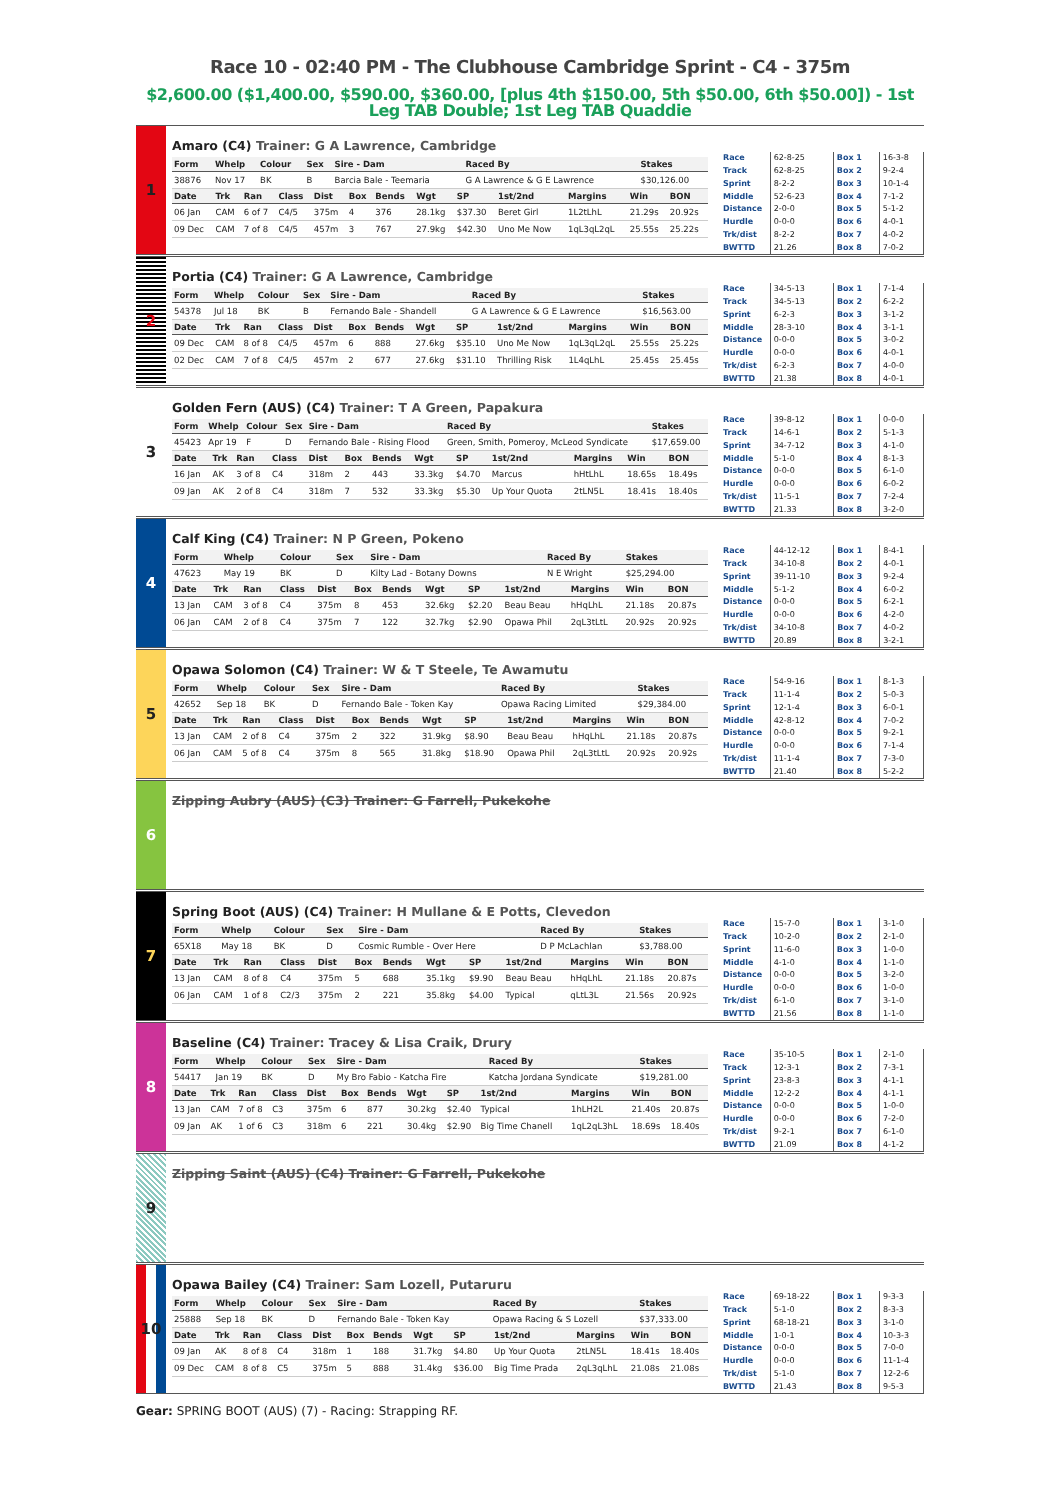Race 10 - 02:40 PM - The Clubhouse Cambridge Sprint - C4 - 375m
$2,600.00 ($1,400.00, $590.00, $360.00, [plus 4th $150.00, 5th $50.00, 6th $50.00]) - 1st Leg TAB Double; 1st Leg TAB Quaddie
1
Amaro (C4) Trainer: G A Lawrence, Cambridge
| Form | Whelp | Colour | Sex | Sire - Dam | Raced By | Stakes |
| --- | --- | --- | --- | --- | --- | --- |
| 38876 | Nov 17 | BK | B | Barcia Bale - Teemaria | G A Lawrence & G E Lawrence | $30,126.00 |
| Date | Trk | Ran | Class | Dist | Box | Bends | Wgt | SP | 1st/2nd | Margins | Win | BON |
| --- | --- | --- | --- | --- | --- | --- | --- | --- | --- | --- | --- | --- |
| 06 Jan | CAM | 6 of 7 | C4/5 | 375m | 4 | 376 | 28.1kg | $37.30 | Beret Girl | 1L2tLhL | 21.29s | 20.92s |
| 09 Dec | CAM | 7 of 8 | C4/5 | 457m | 3 | 767 | 27.9kg | $42.30 | Uno Me Now | 1qL3qL2qL | 25.55s | 25.22s |
| Race | 62-8-25 | Box 1 | 16-3-8 |
| Track | 62-8-25 | Box 2 | 9-2-4 |
| Sprint | 8-2-2 | Box 3 | 10-1-4 |
| Middle | 52-6-23 | Box 4 | 7-1-2 |
| Distance | 2-0-0 | Box 5 | 5-1-2 |
| Hurdle | 0-0-0 | Box 6 | 4-0-1 |
| Trk/dist | 8-2-2 | Box 7 | 4-0-2 |
| BWTTD | 21.26 | Box 8 | 7-0-2 |
2
Portia (C4) Trainer: G A Lawrence, Cambridge
| Form | Whelp | Colour | Sex | Sire - Dam | Raced By | Stakes |
| --- | --- | --- | --- | --- | --- | --- |
| 54378 | Jul 18 | BK | B | Fernando Bale - Shandell | G A Lawrence & G E Lawrence | $16,563.00 |
| Date | Trk | Ran | Class | Dist | Box | Bends | Wgt | SP | 1st/2nd | Margins | Win | BON |
| --- | --- | --- | --- | --- | --- | --- | --- | --- | --- | --- | --- | --- |
| 09 Dec | CAM | 8 of 8 | C4/5 | 457m | 6 | 888 | 27.6kg | $35.10 | Uno Me Now | 1qL3qL2qL | 25.55s | 25.22s |
| 02 Dec | CAM | 7 of 8 | C4/5 | 457m | 2 | 677 | 27.6kg | $31.10 | Thrilling Risk | 1L4qLhL | 25.45s | 25.45s |
| Race | 34-5-13 | Box 1 | 7-1-4 |
| Track | 34-5-13 | Box 2 | 6-2-2 |
| Sprint | 6-2-3 | Box 3 | 3-1-2 |
| Middle | 28-3-10 | Box 4 | 3-1-1 |
| Distance | 0-0-0 | Box 5 | 3-0-2 |
| Hurdle | 0-0-0 | Box 6 | 4-0-1 |
| Trk/dist | 6-2-3 | Box 7 | 4-0-0 |
| BWTTD | 21.38 | Box 8 | 4-0-1 |
3
Golden Fern (AUS) (C4) Trainer: T A Green, Papakura
| Form | Whelp | Colour | Sex | Sire - Dam | Raced By | Stakes |
| --- | --- | --- | --- | --- | --- | --- |
| 45423 | Apr 19 | F | D | Fernando Bale - Rising Flood | Green, Smith, Pomeroy, McLeod Syndicate | $17,659.00 |
| Date | Trk | Ran | Class | Dist | Box | Bends | Wgt | SP | 1st/2nd | Margins | Win | BON |
| --- | --- | --- | --- | --- | --- | --- | --- | --- | --- | --- | --- | --- |
| 16 Jan | AK | 3 of 8 | C4 | 318m | 2 | 443 | 33.3kg | $4.70 | Marcus | hHtLhL | 18.65s | 18.49s |
| 09 Jan | AK | 2 of 8 | C4 | 318m | 7 | 532 | 33.3kg | $5.30 | Up Your Quota | 2tLN5L | 18.41s | 18.40s |
| Race | 39-8-12 | Box 1 | 0-0-0 |
| Track | 14-6-1 | Box 2 | 5-1-3 |
| Sprint | 34-7-12 | Box 3 | 4-1-0 |
| Middle | 5-1-0 | Box 4 | 8-1-3 |
| Distance | 0-0-0 | Box 5 | 6-1-0 |
| Hurdle | 0-0-0 | Box 6 | 6-0-2 |
| Trk/dist | 11-5-1 | Box 7 | 7-2-4 |
| BWTTD | 21.33 | Box 8 | 3-2-0 |
4
Calf King (C4) Trainer: N P Green, Pokeno
| Form | Whelp | Colour | Sex | Sire - Dam | Raced By | Stakes |
| --- | --- | --- | --- | --- | --- | --- |
| 47623 | May 19 | BK | D | Kilty Lad - Botany Downs | N E Wright | $25,294.00 |
| Date | Trk | Ran | Class | Dist | Box | Bends | Wgt | SP | 1st/2nd | Margins | Win | BON |
| --- | --- | --- | --- | --- | --- | --- | --- | --- | --- | --- | --- | --- |
| 13 Jan | CAM | 3 of 8 | C4 | 375m | 8 | 453 | 32.6kg | $2.20 | Beau Beau | hHqLhL | 21.18s | 20.87s |
| 06 Jan | CAM | 2 of 8 | C4 | 375m | 7 | 122 | 32.7kg | $2.90 | Opawa Phil | 2qL3tLtL | 20.92s | 20.92s |
| Race | 44-12-12 | Box 1 | 8-4-1 |
| Track | 34-10-8 | Box 2 | 4-0-1 |
| Sprint | 39-11-10 | Box 3 | 9-2-4 |
| Middle | 5-1-2 | Box 4 | 6-0-2 |
| Distance | 0-0-0 | Box 5 | 6-2-1 |
| Hurdle | 0-0-0 | Box 6 | 4-2-0 |
| Trk/dist | 34-10-8 | Box 7 | 4-0-2 |
| BWTTD | 20.89 | Box 8 | 3-2-1 |
5
Opawa Solomon (C4) Trainer: W & T Steele, Te Awamutu
| Form | Whelp | Colour | Sex | Sire - Dam | Raced By | Stakes |
| --- | --- | --- | --- | --- | --- | --- |
| 42652 | Sep 18 | BK | D | Fernando Bale - Token Kay | Opawa Racing Limited | $29,384.00 |
| Date | Trk | Ran | Class | Dist | Box | Bends | Wgt | SP | 1st/2nd | Margins | Win | BON |
| --- | --- | --- | --- | --- | --- | --- | --- | --- | --- | --- | --- | --- |
| 13 Jan | CAM | 2 of 8 | C4 | 375m | 2 | 322 | 31.9kg | $8.90 | Beau Beau | hHqLhL | 21.18s | 20.87s |
| 06 Jan | CAM | 5 of 8 | C4 | 375m | 8 | 565 | 31.8kg | $18.90 | Opawa Phil | 2qL3tLtL | 20.92s | 20.92s |
| Race | 54-9-16 | Box 1 | 8-1-3 |
| Track | 11-1-4 | Box 2 | 5-0-3 |
| Sprint | 12-1-4 | Box 3 | 6-0-1 |
| Middle | 42-8-12 | Box 4 | 7-0-2 |
| Distance | 0-0-0 | Box 5 | 9-2-1 |
| Hurdle | 0-0-0 | Box 6 | 7-1-4 |
| Trk/dist | 11-1-4 | Box 7 | 7-3-0 |
| BWTTD | 21.40 | Box 8 | 5-2-2 |
6
Zipping Aubry (AUS) (C3) Trainer: G Farrell, Pukekohe
7
Spring Boot (AUS) (C4) Trainer: H Mullane & E Potts, Clevedon
| Form | Whelp | Colour | Sex | Sire - Dam | Raced By | Stakes |
| --- | --- | --- | --- | --- | --- | --- |
| 65X18 | May 18 | BK | D | Cosmic Rumble - Over Here | D P McLachlan | $3,788.00 |
| Date | Trk | Ran | Class | Dist | Box | Bends | Wgt | SP | 1st/2nd | Margins | Win | BON |
| --- | --- | --- | --- | --- | --- | --- | --- | --- | --- | --- | --- | --- |
| 13 Jan | CAM | 8 of 8 | C4 | 375m | 5 | 688 | 35.1kg | $9.90 | Beau Beau | hHqLhL | 21.18s | 20.87s |
| 06 Jan | CAM | 1 of 8 | C2/3 | 375m | 2 | 221 | 35.8kg | $4.00 | Typical | qLtL3L | 21.56s | 20.92s |
| Race | 15-7-0 | Box 1 | 3-1-0 |
| Track | 10-2-0 | Box 2 | 2-1-0 |
| Sprint | 11-6-0 | Box 3 | 1-0-0 |
| Middle | 4-1-0 | Box 4 | 1-1-0 |
| Distance | 0-0-0 | Box 5 | 3-2-0 |
| Hurdle | 0-0-0 | Box 6 | 1-0-0 |
| Trk/dist | 6-1-0 | Box 7 | 3-1-0 |
| BWTTD | 21.56 | Box 8 | 1-1-0 |
8
Baseline (C4) Trainer: Tracey & Lisa Craik, Drury
| Form | Whelp | Colour | Sex | Sire - Dam | Raced By | Stakes |
| --- | --- | --- | --- | --- | --- | --- |
| 54417 | Jan 19 | BK | D | My Bro Fabio - Katcha Fire | Katcha Jordana Syndicate | $19,281.00 |
| Date | Trk | Ran | Class | Dist | Box | Bends | Wgt | SP | 1st/2nd | Margins | Win | BON |
| --- | --- | --- | --- | --- | --- | --- | --- | --- | --- | --- | --- | --- |
| 13 Jan | CAM | 7 of 8 | C3 | 375m | 6 | 877 | 30.2kg | $2.40 | Typical | 1hLH2L | 21.40s | 20.87s |
| 09 Jan | AK | 1 of 6 | C3 | 318m | 6 | 221 | 30.4kg | $2.90 | Big Time Chanell | 1qL2qL3hL | 18.69s | 18.40s |
| Race | 35-10-5 | Box 1 | 2-1-0 |
| Track | 12-3-1 | Box 2 | 7-3-1 |
| Sprint | 23-8-3 | Box 3 | 4-1-1 |
| Middle | 12-2-2 | Box 4 | 4-1-1 |
| Distance | 0-0-0 | Box 5 | 1-0-0 |
| Hurdle | 0-0-0 | Box 6 | 7-2-0 |
| Trk/dist | 9-2-1 | Box 7 | 6-1-0 |
| BWTTD | 21.09 | Box 8 | 4-1-2 |
9
Zipping Saint (AUS) (C4) Trainer: G Farrell, Pukekohe
10
Opawa Bailey (C4) Trainer: Sam Lozell, Putaruru
| Form | Whelp | Colour | Sex | Sire - Dam | Raced By | Stakes |
| --- | --- | --- | --- | --- | --- | --- |
| 25888 | Sep 18 | BK | D | Fernando Bale - Token Kay | Opawa Racing & S Lozell | $37,333.00 |
| Date | Trk | Ran | Class | Dist | Box | Bends | Wgt | SP | 1st/2nd | Margins | Win | BON |
| --- | --- | --- | --- | --- | --- | --- | --- | --- | --- | --- | --- | --- |
| 09 Jan | AK | 8 of 8 | C4 | 318m | 1 | 188 | 31.7kg | $4.80 | Up Your Quota | 2tLN5L | 18.41s | 18.40s |
| 09 Dec | CAM | 8 of 8 | C5 | 375m | 5 | 888 | 31.4kg | $36.00 | Big Time Prada | 2qL3qLhL | 21.08s | 21.08s |
| Race | 69-18-22 | Box 1 | 9-3-3 |
| Track | 5-1-0 | Box 2 | 8-3-3 |
| Sprint | 68-18-21 | Box 3 | 3-1-0 |
| Middle | 1-0-1 | Box 4 | 10-3-3 |
| Distance | 0-0-0 | Box 5 | 7-0-0 |
| Hurdle | 0-0-0 | Box 6 | 11-1-4 |
| Trk/dist | 5-1-0 | Box 7 | 12-2-6 |
| BWTTD | 21.43 | Box 8 | 9-5-3 |
Gear: SPRING BOOT (AUS) (7) - Racing: Strapping RF.